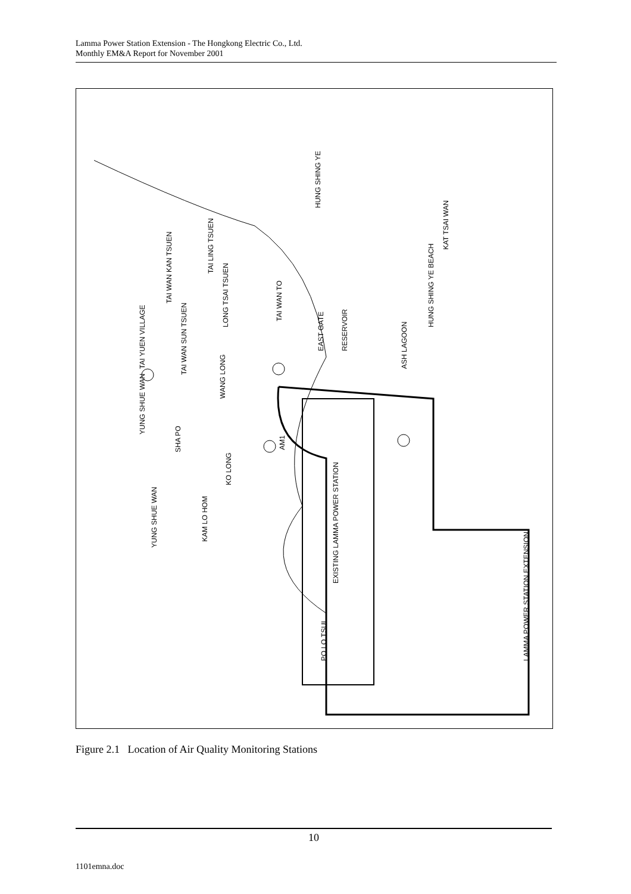Lamma Power Station Extension - The Hongkong Electric Co., Ltd.
Monthly EM&A Report for November 2001
AM1
HUNG SHING YE
HUNG SHING YE BEACH
KAT TSAI WAN
EAST GATE
RESERVOIR
ASH LAGOON
TAI LING TSUEN
TAI WAN KAN TSUEN
LONG TSAI TSUEN
TAI WAN TO
TAI YUEN VILLAGE
TAI WAN SUN TSUEN
WANG LONG
YUNG SHUE WAN
SHA PO
KO LONG
YUNG SHUE WAN
KAM LO HOM
EXISTING LAMMA POWER STATION
PO LO TSUI
LAMMA POWER STATION EXTENSION
Figure 2.1 Location of Air Quality Monitoring Stations
10
1101emna.doc